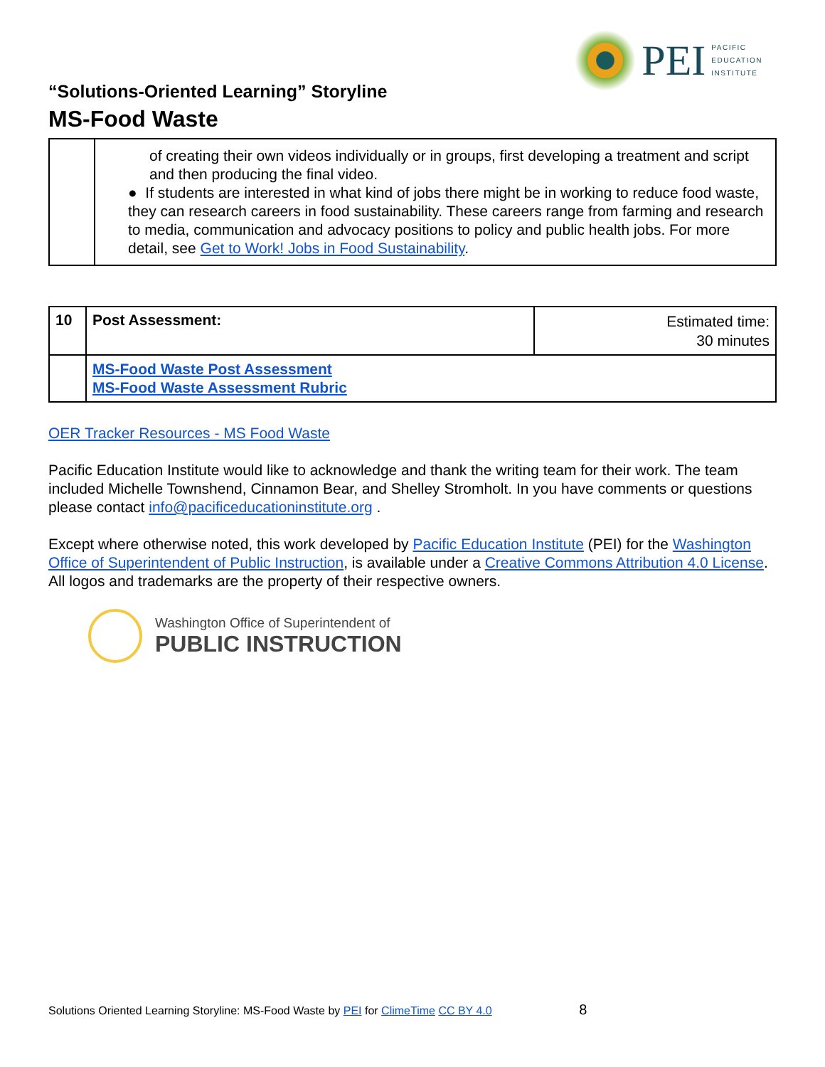PEI
PACIFIC
EDUCATION
INSTITUTE
“Solutions-Oriented Learning” Storyline
MS-Food Waste
| | of creating their own videos individually or in groups, first developing a treatment and script and then producing the final video. ● If students are interested in what kind of jobs there might be in working to reduce food waste, they can research careers in food sustainability. These careers range from farming and research to media, communication and advocacy positions to policy and public health jobs. For more detail, see Get to Work! Jobs in Food Sustainability . |
| 10 | Post Assessment: | Estimated time: 30 minutes |
| | MS-Food Waste Post Assessment MS-Food Waste Assessment Rubric | |
OER Tracker Resources - MS Food Waste
Pacific Education Institute would like to acknowledge and thank the writing team for their work. The team included Michelle Townshend, Cinnamon Bear, and Shelley Stromholt. In you have comments or questions please contact info@pacificeducationinstitute.org .
Except where otherwise noted, this work developed by Pacific Education Institute (PEI) for the Washington Office of Superintendent of Public Instruction, is available under a Creative Commons Attribution 4.0 License. All logos and trademarks are the property of their respective owners.
Washington Office of Superintendent of
PUBLIC INSTRUCTION
Solutions Oriented Learning Storyline: MS-Food Waste by PEI for ClimeTime CC BY 4.0 8